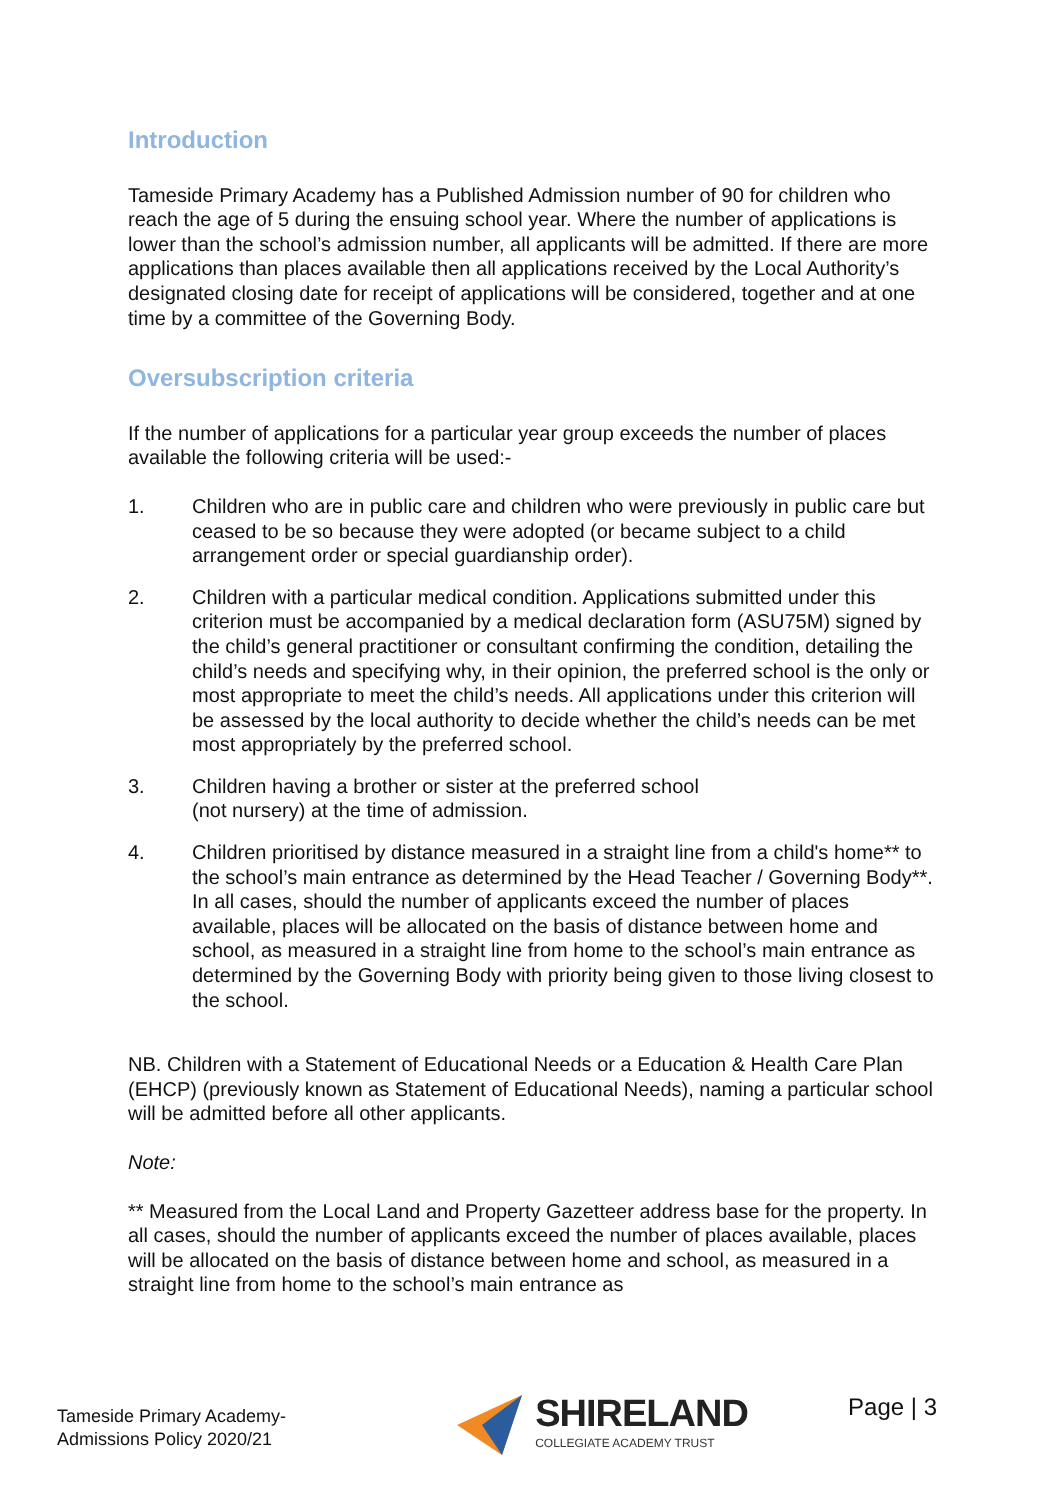Introduction
Tameside Primary Academy has a Published Admission number of 90 for children who reach the age of 5 during the ensuing school year. Where the number of applications is lower than the school’s admission number, all applicants will be admitted. If there are more applications than places available then all applications received by the Local Authority’s designated closing date for receipt of applications will be considered, together and at one time by a committee of the Governing Body.
Oversubscription criteria
If the number of applications for a particular year group exceeds the number of places available the following criteria will be used:-
1. Children who are in public care and children who were previously in public care but ceased to be so because they were adopted (or became subject to a child arrangement order or special guardianship order).
2. Children with a particular medical condition. Applications submitted under this criterion must be accompanied by a medical declaration form (ASU75M) signed by the child’s general practitioner or consultant confirming the condition, detailing the child’s needs and specifying why, in their opinion, the preferred school is the only or most appropriate to meet the child’s needs. All applications under this criterion will be assessed by the local authority to decide whether the child’s needs can be met most appropriately by the preferred school.
3. Children having a brother or sister at the preferred school
(not nursery) at the time of admission.
4. Children prioritised by distance measured in a straight line from a child's home** to the school’s main entrance as determined by the Head Teacher / Governing Body**. In all cases, should the number of applicants exceed the number of places available, places will be allocated on the basis of distance between home and school, as measured in a straight line from home to the school’s main entrance as determined by the Governing Body with priority being given to those living closest to the school.
NB. Children with a Statement of Educational Needs or a Education & Health Care Plan (EHCP) (previously known as Statement of Educational Needs), naming a particular school will be admitted before all other applicants.
Note:
** Measured from the Local Land and Property Gazetteer address base for the property. In all cases, should the number of applicants exceed the number of places available, places will be allocated on the basis of distance between home and school, as measured in a straight line from home to the school’s main entrance as
Tameside Primary Academy-
Admissions Policy 2020/21
SHIRELAND
COLLEGIATE ACADEMY TRUST
Page | 3